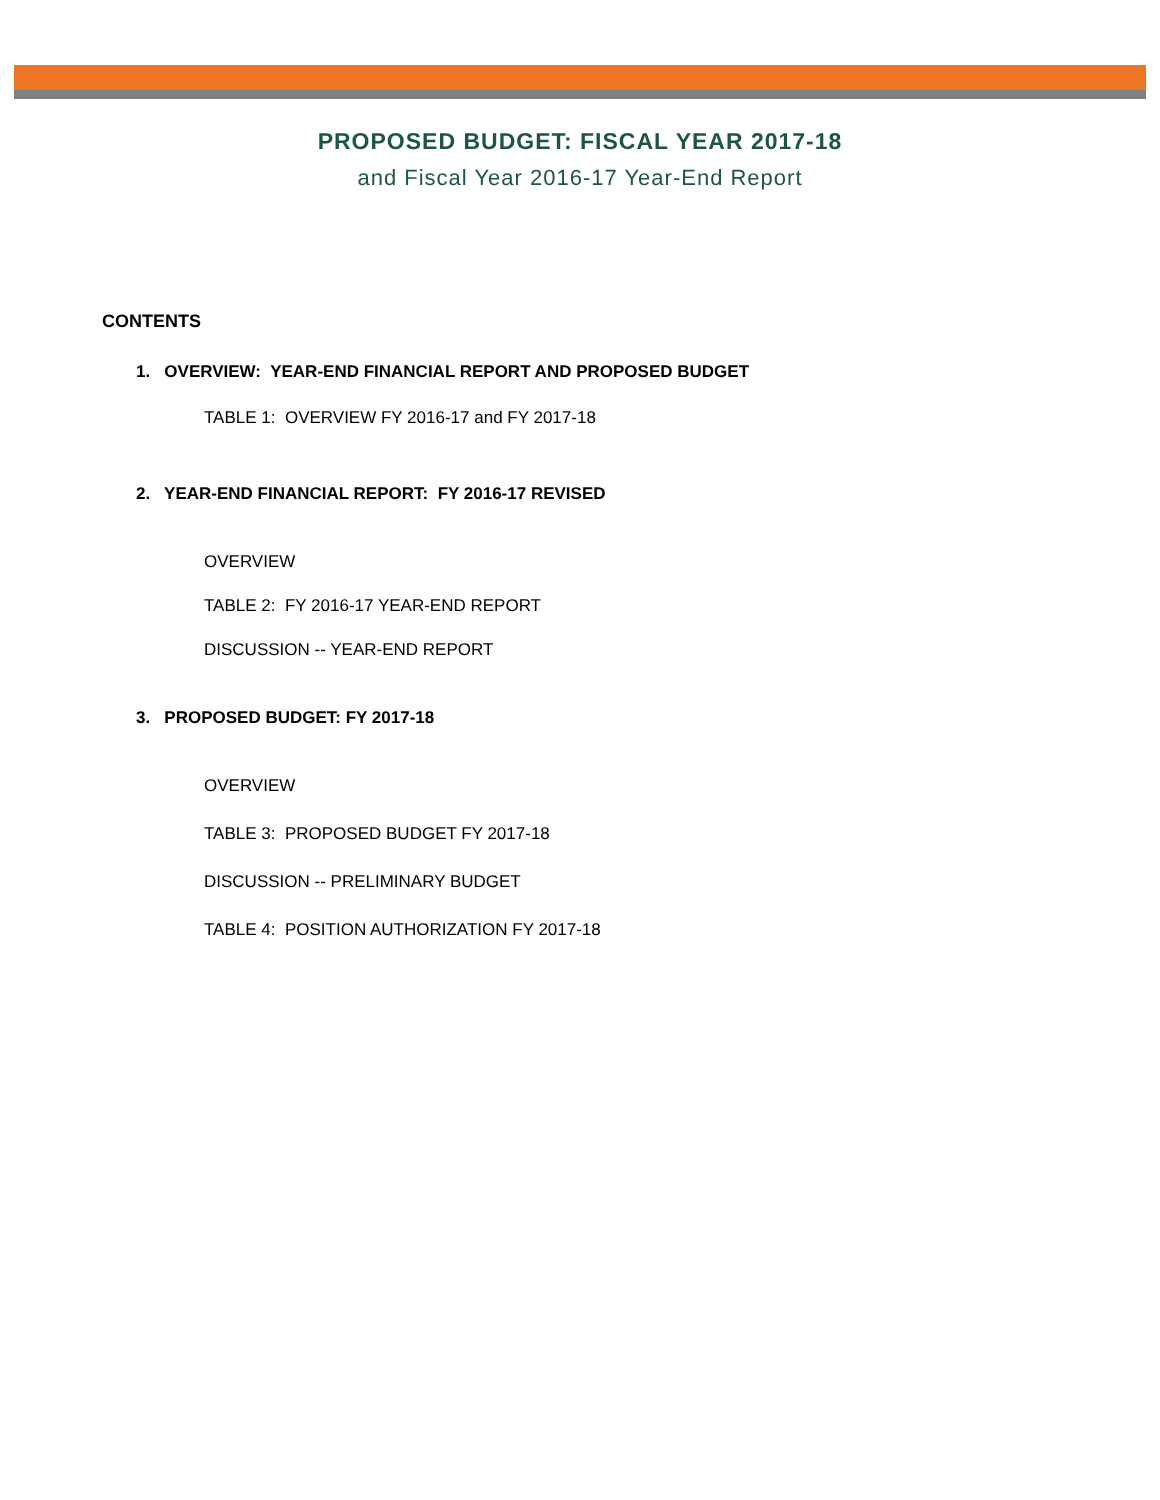PROPOSED BUDGET: FISCAL YEAR 2017-18
and Fiscal Year 2016-17 Year-End Report
CONTENTS
1. OVERVIEW: YEAR-END FINANCIAL REPORT AND PROPOSED BUDGET
TABLE 1: OVERVIEW FY 2016-17 and FY 2017-18
2. YEAR-END FINANCIAL REPORT: FY 2016-17 REVISED
OVERVIEW
TABLE 2: FY 2016-17 YEAR-END REPORT
DISCUSSION -- YEAR-END REPORT
3. PROPOSED BUDGET: FY 2017-18
OVERVIEW
TABLE 3: PROPOSED BUDGET FY 2017-18
DISCUSSION -- PRELIMINARY BUDGET
TABLE 4: POSITION AUTHORIZATION FY 2017-18